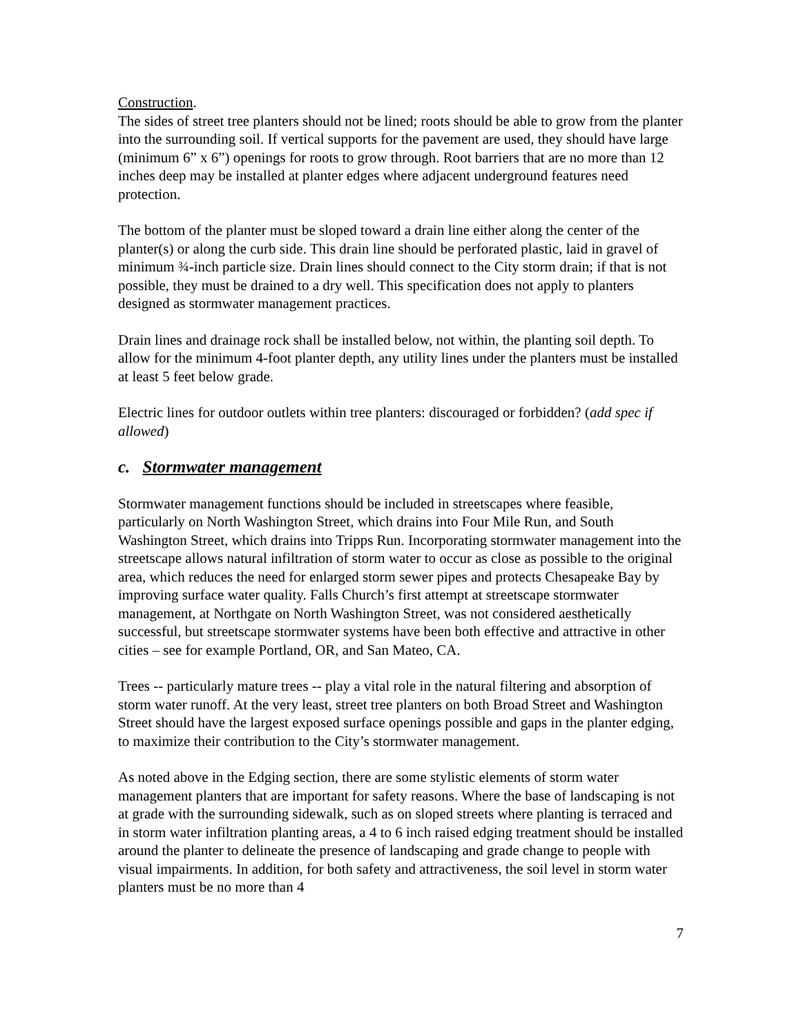Construction.
The sides of street tree planters should not be lined; roots should be able to grow from the planter into the surrounding soil. If vertical supports for the pavement are used, they should have large (minimum 6” x 6”) openings for roots to grow through. Root barriers that are no more than 12 inches deep may be installed at planter edges where adjacent underground features need protection.
The bottom of the planter must be sloped toward a drain line either along the center of the planter(s) or along the curb side. This drain line should be perforated plastic, laid in gravel of minimum ¾-inch particle size. Drain lines should connect to the City storm drain; if that is not possible, they must be drained to a dry well. This specification does not apply to planters designed as stormwater management practices.
Drain lines and drainage rock shall be installed below, not within, the planting soil depth. To allow for the minimum 4-foot planter depth, any utility lines under the planters must be installed at least 5 feet below grade.
Electric lines for outdoor outlets within tree planters: discouraged or forbidden? (add spec if allowed)
c. Stormwater management
Stormwater management functions should be included in streetscapes where feasible, particularly on North Washington Street, which drains into Four Mile Run, and South Washington Street, which drains into Tripps Run. Incorporating stormwater management into the streetscape allows natural infiltration of storm water to occur as close as possible to the original area, which reduces the need for enlarged storm sewer pipes and protects Chesapeake Bay by improving surface water quality. Falls Church’s first attempt at streetscape stormwater management, at Northgate on North Washington Street, was not considered aesthetically successful, but streetscape stormwater systems have been both effective and attractive in other cities – see for example Portland, OR, and San Mateo, CA.
Trees -- particularly mature trees -- play a vital role in the natural filtering and absorption of storm water runoff. At the very least, street tree planters on both Broad Street and Washington Street should have the largest exposed surface openings possible and gaps in the planter edging, to maximize their contribution to the City’s stormwater management.
As noted above in the Edging section, there are some stylistic elements of storm water management planters that are important for safety reasons. Where the base of landscaping is not at grade with the surrounding sidewalk, such as on sloped streets where planting is terraced and in storm water infiltration planting areas, a 4 to 6 inch raised edging treatment should be installed around the planter to delineate the presence of landscaping and grade change to people with visual impairments. In addition, for both safety and attractiveness, the soil level in storm water planters must be no more than 4
7